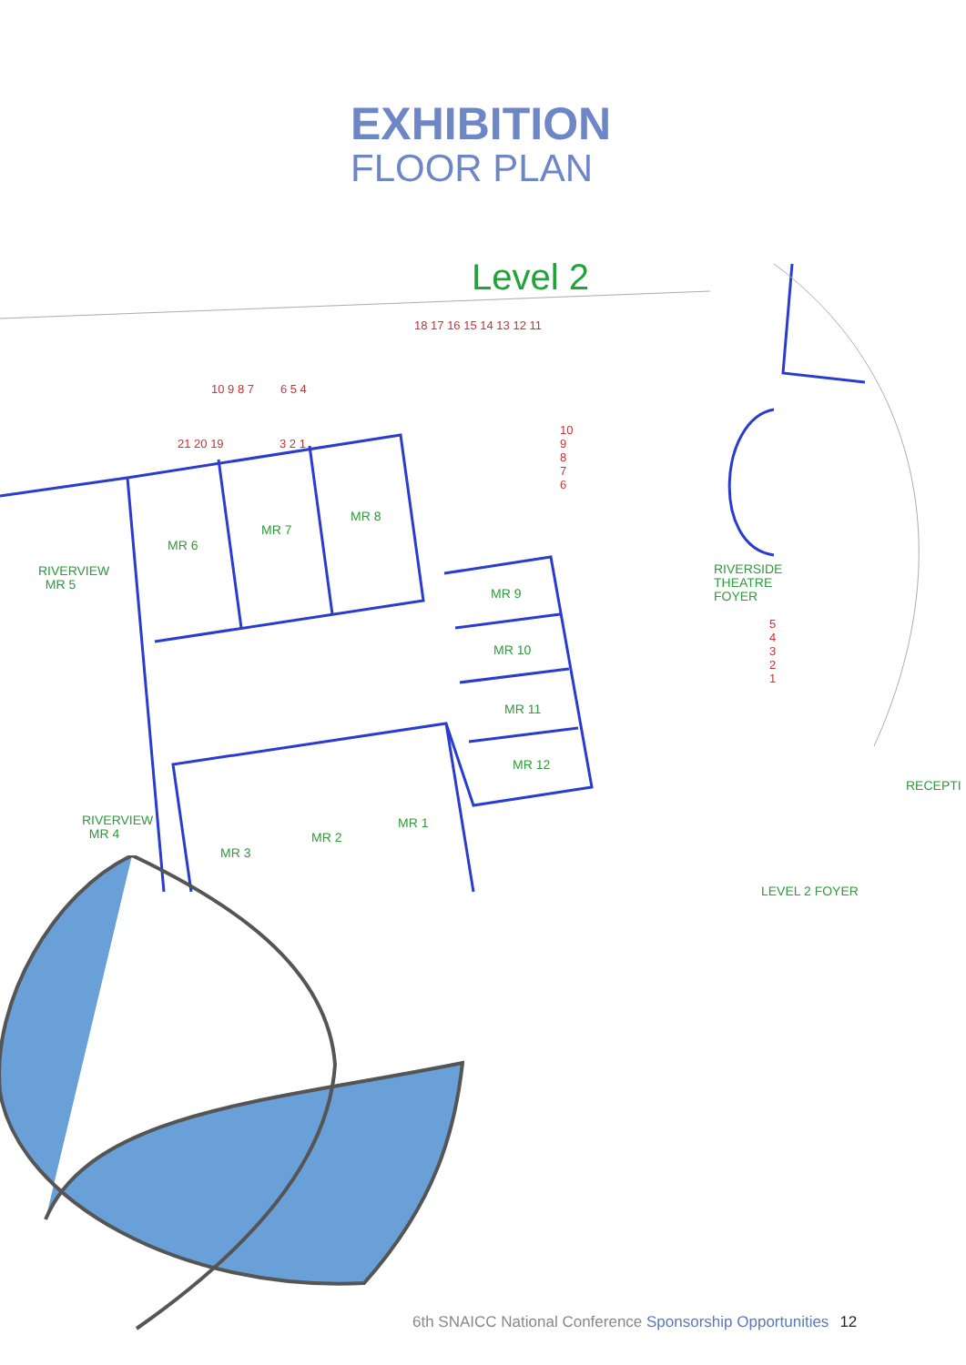EXHIBITION
FLOOR PLAN
Level 2
RIVERVIEW
MR 5
MR 6
MR 7
MR 8
MR 9
MR 10
MR 11
MR 12
MR 1
MR 2
MR 3
RIVERVIEW
MR 4
RIVERSIDE
THEATRE
FOYER
RECEPTI
LEVEL 2 FOYER
18 17 16 15 14 13 12 11
10 9 8 7 6 5 4
21 20 19 3 2 1
10
9
8
7
6
5
4
3
2
1
6th SNAICC National Conference Sponsorship Opportunities 12